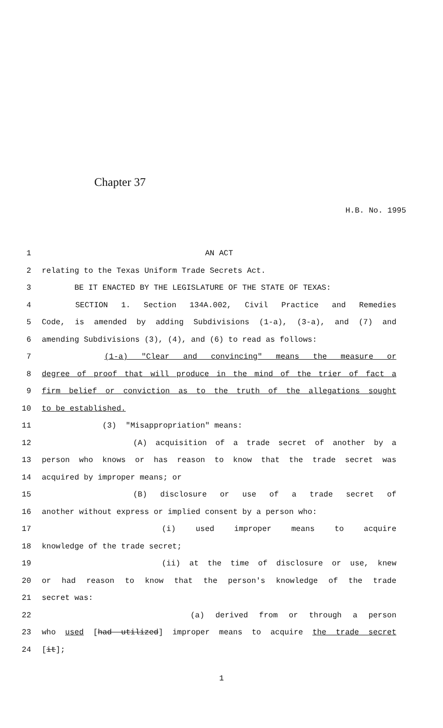Chapter 37
H.B. No. 1995
1 AN ACT
2 relating to the Texas Uniform Trade Secrets Act.
3 BE IT ENACTED BY THE LEGISLATURE OF THE STATE OF TEXAS:
4 SECTION 1. Section 134A.002, Civil Practice and Remedies
5 Code, is amended by adding Subdivisions (1-a), (3-a), and (7) and
6 amending Subdivisions (3), (4), and (6) to read as follows:
7 (1-a) "Clear and convincing" means the measure or
8 degree of proof that will produce in the mind of the trier of fact a
9 firm belief or conviction as to the truth of the allegations sought
10 to be established.
11 (3) "Misappropriation" means:
12 (A) acquisition of a trade secret of another by a
13 person who knows or has reason to know that the trade secret was
14 acquired by improper means; or
15 (B) disclosure or use of a trade secret of
16 another without express or implied consent by a person who:
17 (i) used improper means to acquire
18 knowledge of the trade secret;
19 (ii) at the time of disclosure or use, knew
20 or had reason to know that the person's knowledge of the trade
21 secret was:
22 (a) derived from or through a person
23 who used [had utilized] improper means to acquire the trade secret
24 [it];
1